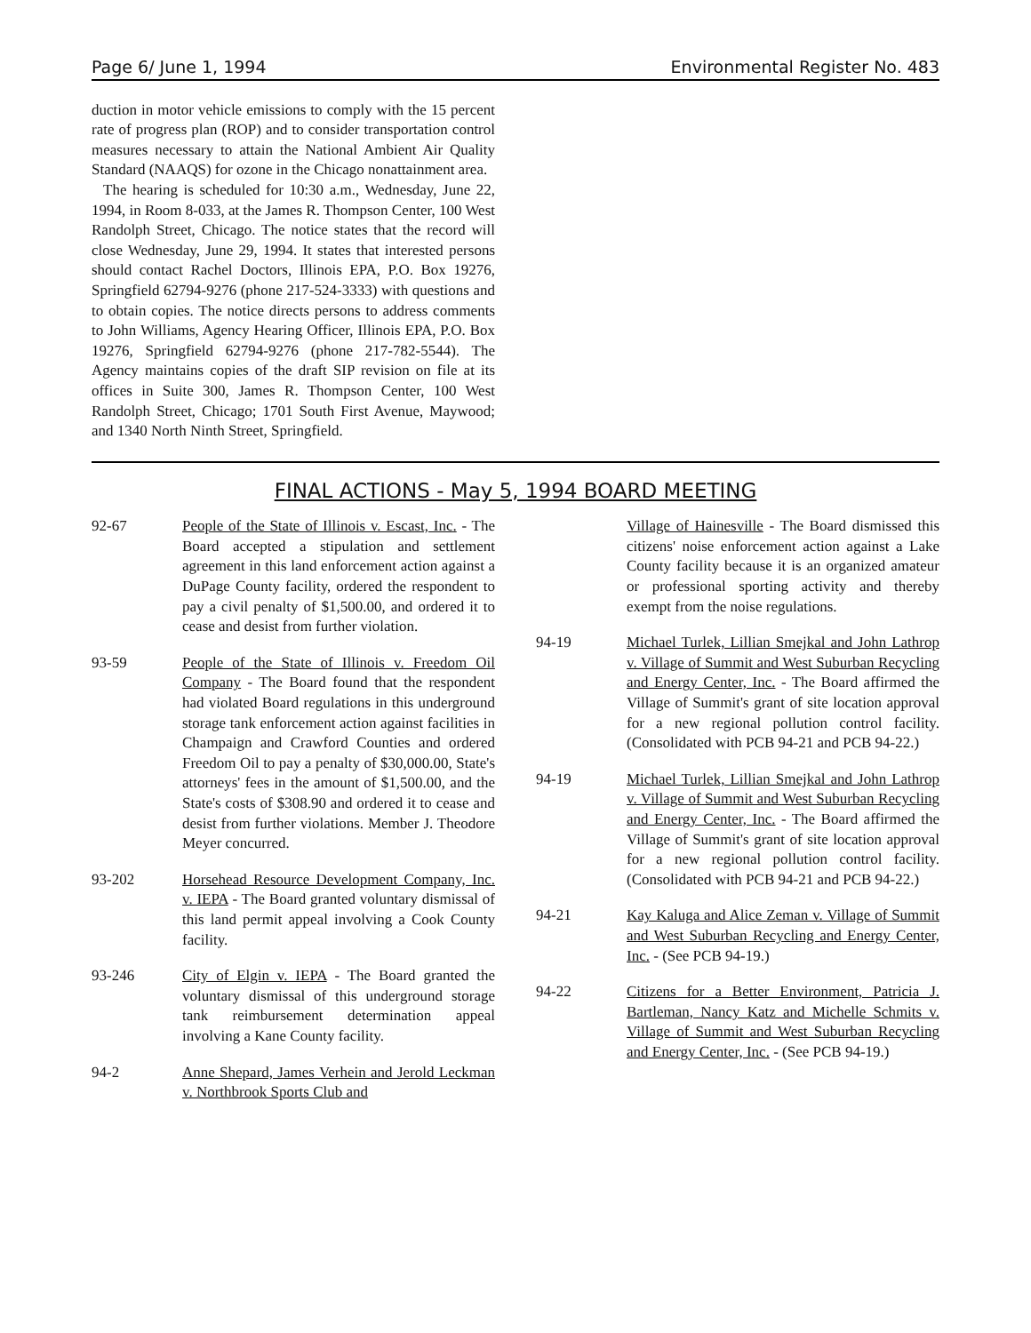Page 6/ June 1, 1994 Environmental Register No. 483
duction in motor vehicle emissions to comply with the 15 percent rate of progress plan (ROP) and to consider transportation control measures necessary to attain the National Ambient Air Quality Standard (NAAQS) for ozone in the Chicago nonattainment area.
The hearing is scheduled for 10:30 a.m., Wednesday, June 22, 1994, in Room 8-033, at the James R. Thompson Center, 100 West Randolph Street, Chicago. The notice states that the record will close Wednesday, June 29, 1994. It states that interested persons should contact Rachel Doctors, Illinois EPA, P.O. Box 19276, Springfield 62794-9276 (phone 217-524-3333) with questions and to obtain copies. The notice directs persons to address comments to John Williams, Agency Hearing Officer, Illinois EPA, P.O. Box 19276, Springfield 62794-9276 (phone 217-782-5544). The Agency maintains copies of the draft SIP revision on file at its offices in Suite 300, James R. Thompson Center, 100 West Randolph Street, Chicago; 1701 South First Avenue, Maywood; and 1340 North Ninth Street, Springfield.
FINAL ACTIONS - May 5, 1994 BOARD MEETING
92-67 People of the State of Illinois v. Escast, Inc. - The Board accepted a stipulation and settlement agreement in this land enforcement action against a DuPage County facility, ordered the respondent to pay a civil penalty of $1,500.00, and ordered it to cease and desist from further violation.
93-59 People of the State of Illinois v. Freedom Oil Company - The Board found that the respondent had violated Board regulations in this underground storage tank enforcement action against facilities in Champaign and Crawford Counties and ordered Freedom Oil to pay a penalty of $30,000.00, State's attorneys' fees in the amount of $1,500.00, and the State's costs of $308.90 and ordered it to cease and desist from further violations. Member J. Theodore Meyer concurred.
93-202 Horsehead Resource Development Company, Inc. v. IEPA - The Board granted voluntary dismissal of this land permit appeal involving a Cook County facility.
93-246 City of Elgin v. IEPA - The Board granted the voluntary dismissal of this underground storage tank reimbursement determination appeal involving a Kane County facility.
94-2 Anne Shepard, James Verhein and Jerold Leckman v. Northbrook Sports Club and
Village of Hainesville - The Board dismissed this citizens' noise enforcement action against a Lake County facility because it is an organized amateur or professional sporting activity and thereby exempt from the noise regulations.
94-19 Michael Turlek, Lillian Smejkal and John Lathrop v. Village of Summit and West Suburban Recycling and Energy Center, Inc. - The Board affirmed the Village of Summit's grant of site location approval for a new regional pollution control facility. (Consolidated with PCB 94-21 and PCB 94-22.)
94-19 Michael Turlek, Lillian Smejkal and John Lathrop v. Village of Summit and West Suburban Recycling and Energy Center, Inc. - The Board affirmed the Village of Summit's grant of site location approval for a new regional pollution control facility. (Consolidated with PCB 94-21 and PCB 94-22.)
94-21 Kay Kaluga and Alice Zeman v. Village of Summit and West Suburban Recycling and Energy Center, Inc. - (See PCB 94-19.)
94-22 Citizens for a Better Environment, Patricia J. Bartleman, Nancy Katz and Michelle Schmits v. Village of Summit and West Suburban Recycling and Energy Center, Inc. - (See PCB 94-19.)